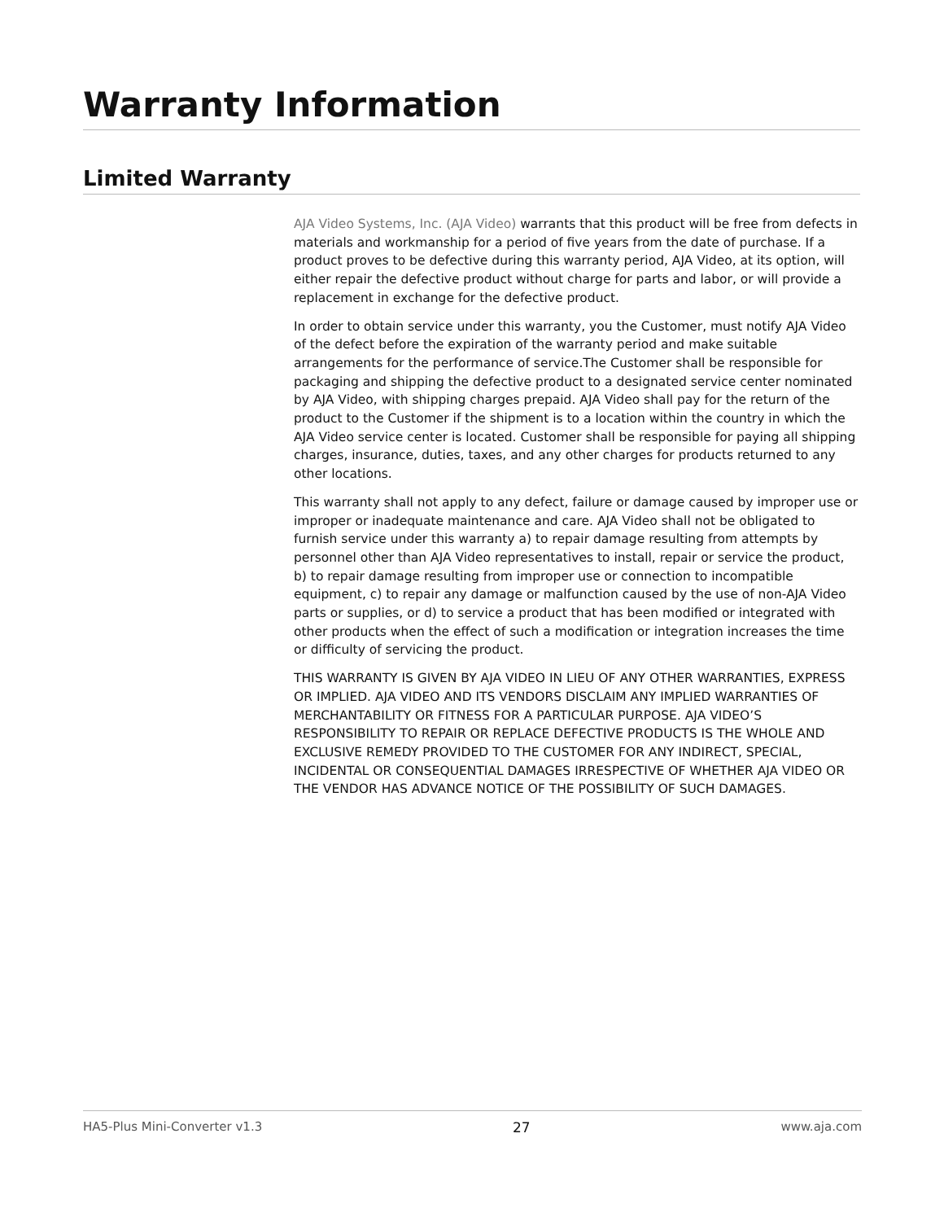Warranty Information
Limited Warranty
AJA Video Systems, Inc. (AJA Video) warrants that this product will be free from defects in materials and workmanship for a period of five years from the date of purchase. If a product proves to be defective during this warranty period, AJA Video, at its option, will either repair the defective product without charge for parts and labor, or will provide a replacement in exchange for the defective product.
In order to obtain service under this warranty, you the Customer, must notify AJA Video of the defect before the expiration of the warranty period and make suitable arrangements for the performance of service.The Customer shall be responsible for packaging and shipping the defective product to a designated service center nominated by AJA Video, with shipping charges prepaid. AJA Video shall pay for the return of the product to the Customer if the shipment is to a location within the country in which the AJA Video service center is located. Customer shall be responsible for paying all shipping charges, insurance, duties, taxes, and any other charges for products returned to any other locations.
This warranty shall not apply to any defect, failure or damage caused by improper use or improper or inadequate maintenance and care. AJA Video shall not be obligated to furnish service under this warranty a) to repair damage resulting from attempts by personnel other than AJA Video representatives to install, repair or service the product, b) to repair damage resulting from improper use or connection to incompatible equipment, c) to repair any damage or malfunction caused by the use of non-AJA Video parts or supplies, or d) to service a product that has been modified or integrated with other products when the effect of such a modification or integration increases the time or difficulty of servicing the product.
THIS WARRANTY IS GIVEN BY AJA VIDEO IN LIEU OF ANY OTHER WARRANTIES, EXPRESS OR IMPLIED. AJA VIDEO AND ITS VENDORS DISCLAIM ANY IMPLIED WARRANTIES OF MERCHANTABILITY OR FITNESS FOR A PARTICULAR PURPOSE. AJA VIDEO’S RESPONSIBILITY TO REPAIR OR REPLACE DEFECTIVE PRODUCTS IS THE WHOLE AND EXCLUSIVE REMEDY PROVIDED TO THE CUSTOMER FOR ANY INDIRECT, SPECIAL, INCIDENTAL OR CONSEQUENTIAL DAMAGES IRRESPECTIVE OF WHETHER AJA VIDEO OR THE VENDOR HAS ADVANCE NOTICE OF THE POSSIBILITY OF SUCH DAMAGES.
HA5-Plus Mini-Converter v1.3 27 www.aja.com